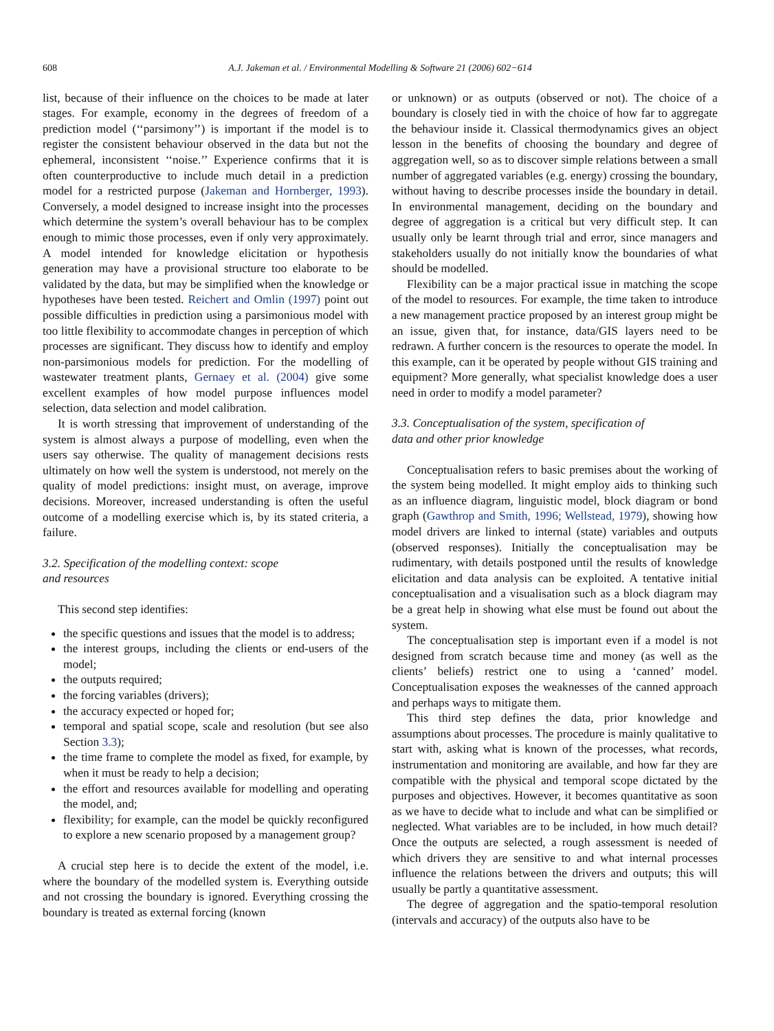608 A.J. Jakeman et al. / Environmental Modelling & Software 21 (2006) 602−614
list, because of their influence on the choices to be made at later stages. For example, economy in the degrees of freedom of a prediction model (‘‘parsimony’’) is important if the model is to register the consistent behaviour observed in the data but not the ephemeral, inconsistent ‘‘noise.’’ Experience confirms that it is often counterproductive to include much detail in a prediction model for a restricted purpose (Jakeman and Hornberger, 1993). Conversely, a model designed to increase insight into the processes which determine the system’s overall behaviour has to be complex enough to mimic those processes, even if only very approximately. A model intended for knowledge elicitation or hypothesis generation may have a provisional structure too elaborate to be validated by the data, but may be simplified when the knowledge or hypotheses have been tested. Reichert and Omlin (1997) point out possible difficulties in prediction using a parsimonious model with too little flexibility to accommodate changes in perception of which processes are significant. They discuss how to identify and employ non-parsimonious models for prediction. For the modelling of wastewater treatment plants, Gernaey et al. (2004) give some excellent examples of how model purpose influences model selection, data selection and model calibration.
It is worth stressing that improvement of understanding of the system is almost always a purpose of modelling, even when the users say otherwise. The quality of management decisions rests ultimately on how well the system is understood, not merely on the quality of model predictions: insight must, on average, improve decisions. Moreover, increased understanding is often the useful outcome of a modelling exercise which is, by its stated criteria, a failure.
3.2. Specification of the modelling context: scope
and resources
This second step identifies:
the specific questions and issues that the model is to address;
the interest groups, including the clients or end-users of the model;
the outputs required;
the forcing variables (drivers);
the accuracy expected or hoped for;
temporal and spatial scope, scale and resolution (but see also Section 3.3);
the time frame to complete the model as fixed, for example, by when it must be ready to help a decision;
the effort and resources available for modelling and operating the model, and;
flexibility; for example, can the model be quickly reconfigured to explore a new scenario proposed by a management group?
A crucial step here is to decide the extent of the model, i.e. where the boundary of the modelled system is. Everything outside and not crossing the boundary is ignored. Everything crossing the boundary is treated as external forcing (known
or unknown) or as outputs (observed or not). The choice of a boundary is closely tied in with the choice of how far to aggregate the behaviour inside it. Classical thermodynamics gives an object lesson in the benefits of choosing the boundary and degree of aggregation well, so as to discover simple relations between a small number of aggregated variables (e.g. energy) crossing the boundary, without having to describe processes inside the boundary in detail. In environmental management, deciding on the boundary and degree of aggregation is a critical but very difficult step. It can usually only be learnt through trial and error, since managers and stakeholders usually do not initially know the boundaries of what should be modelled.
Flexibility can be a major practical issue in matching the scope of the model to resources. For example, the time taken to introduce a new management practice proposed by an interest group might be an issue, given that, for instance, data/GIS layers need to be redrawn. A further concern is the resources to operate the model. In this example, can it be operated by people without GIS training and equipment? More generally, what specialist knowledge does a user need in order to modify a model parameter?
3.3. Conceptualisation of the system, specification of
data and other prior knowledge
Conceptualisation refers to basic premises about the working of the system being modelled. It might employ aids to thinking such as an influence diagram, linguistic model, block diagram or bond graph (Gawthrop and Smith, 1996; Wellstead, 1979), showing how model drivers are linked to internal (state) variables and outputs (observed responses). Initially the conceptualisation may be rudimentary, with details postponed until the results of knowledge elicitation and data analysis can be exploited. A tentative initial conceptualisation and a visualisation such as a block diagram may be a great help in showing what else must be found out about the system.
The conceptualisation step is important even if a model is not designed from scratch because time and money (as well as the clients’ beliefs) restrict one to using a ‘canned’ model. Conceptualisation exposes the weaknesses of the canned approach and perhaps ways to mitigate them.
This third step defines the data, prior knowledge and assumptions about processes. The procedure is mainly qualitative to start with, asking what is known of the processes, what records, instrumentation and monitoring are available, and how far they are compatible with the physical and temporal scope dictated by the purposes and objectives. However, it becomes quantitative as soon as we have to decide what to include and what can be simplified or neglected. What variables are to be included, in how much detail? Once the outputs are selected, a rough assessment is needed of which drivers they are sensitive to and what internal processes influence the relations between the drivers and outputs; this will usually be partly a quantitative assessment.
The degree of aggregation and the spatio-temporal resolution (intervals and accuracy) of the outputs also have to be